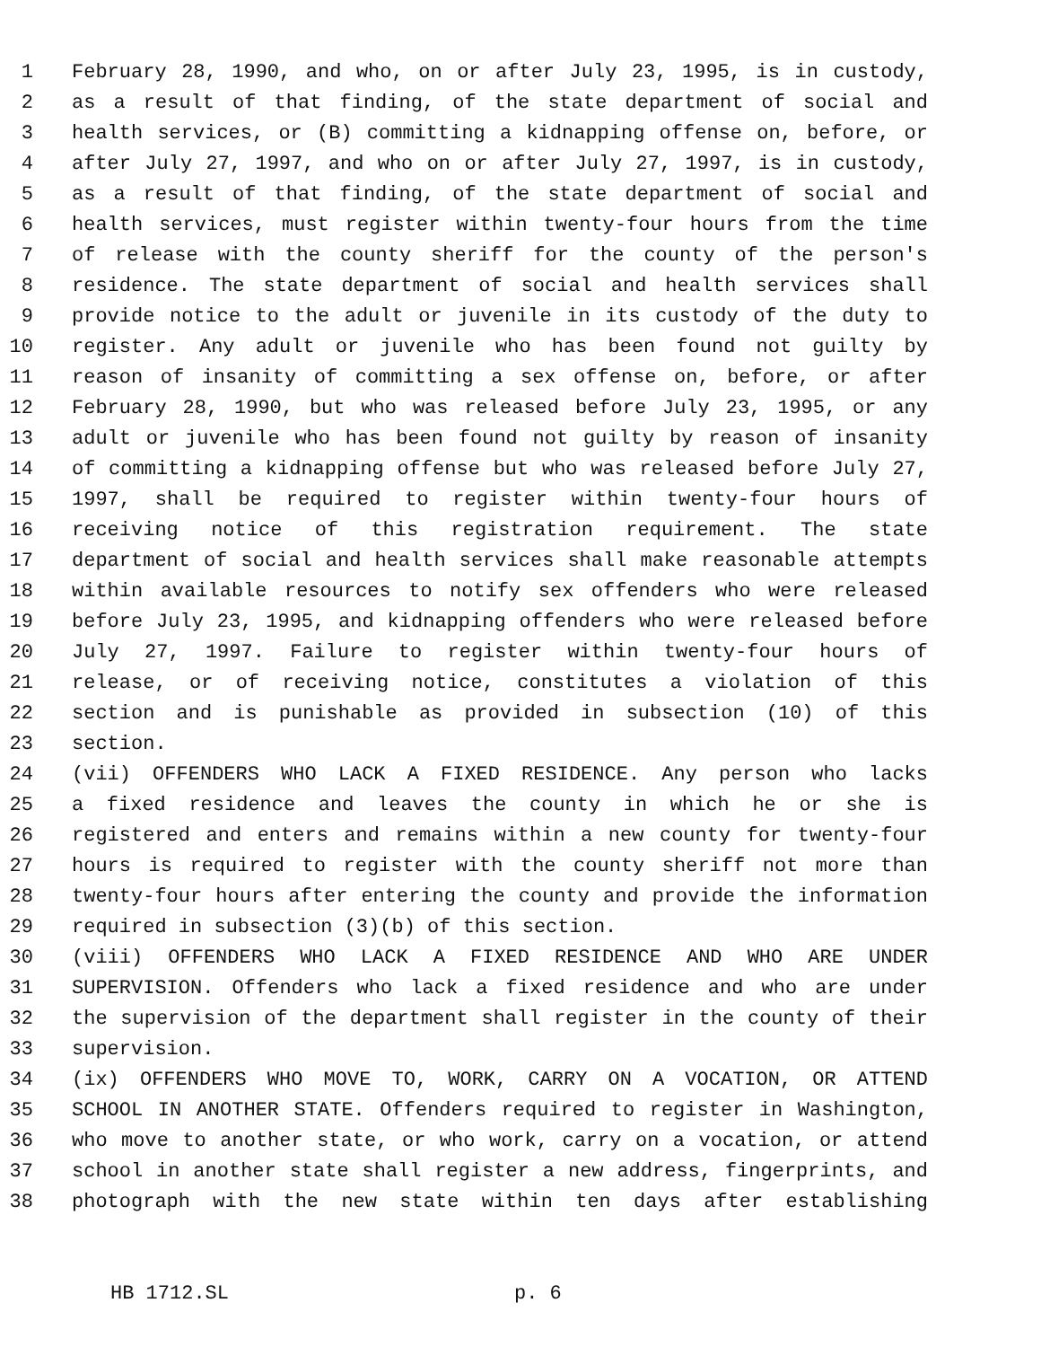1 February 28, 1990, and who, on or after July 23, 1995, is in custody,
2 as a result of that finding, of the state department of social and
3 health services, or (B) committing a kidnapping offense on, before, or
4 after July 27, 1997, and who on or after July 27, 1997, is in custody,
5 as a result of that finding, of the state department of social and
6 health services, must register within twenty-four hours from the time
7 of release with the county sheriff for the county of the person's
8 residence. The state department of social and health services shall
9 provide notice to the adult or juvenile in its custody of the duty to
10 register. Any adult or juvenile who has been found not guilty by
11 reason of insanity of committing a sex offense on, before, or after
12 February 28, 1990, but who was released before July 23, 1995, or any
13 adult or juvenile who has been found not guilty by reason of insanity
14 of committing a kidnapping offense but who was released before July 27,
15 1997, shall be required to register within twenty-four hours of
16 receiving notice of this registration requirement. The state
17 department of social and health services shall make reasonable attempts
18 within available resources to notify sex offenders who were released
19 before July 23, 1995, and kidnapping offenders who were released before
20 July 27, 1997. Failure to register within twenty-four hours of
21 release, or of receiving notice, constitutes a violation of this
22 section and is punishable as provided in subsection (10) of this
23 section.
24 (vii) OFFENDERS WHO LACK A FIXED RESIDENCE. Any person who lacks
25 a fixed residence and leaves the county in which he or she is
26 registered and enters and remains within a new county for twenty-four
27 hours is required to register with the county sheriff not more than
28 twenty-four hours after entering the county and provide the information
29 required in subsection (3)(b) of this section.
30 (viii) OFFENDERS WHO LACK A FIXED RESIDENCE AND WHO ARE UNDER
31 SUPERVISION. Offenders who lack a fixed residence and who are under
32 the supervision of the department shall register in the county of their
33 supervision.
34 (ix) OFFENDERS WHO MOVE TO, WORK, CARRY ON A VOCATION, OR ATTEND
35 SCHOOL IN ANOTHER STATE. Offenders required to register in Washington,
36 who move to another state, or who work, carry on a vocation, or attend
37 school in another state shall register a new address, fingerprints, and
38 photograph with the new state within ten days after establishing
HB 1712.SL p. 6